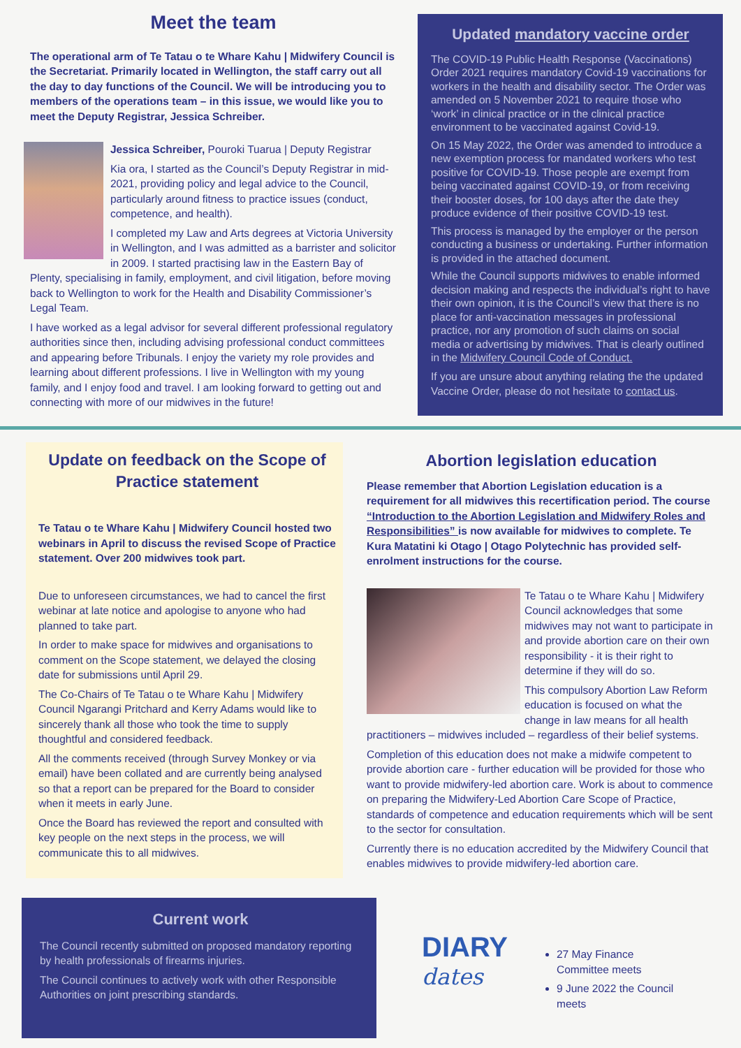Meet the team
The operational arm of Te Tatau o te Whare Kahu | Midwifery Council is the Secretariat. Primarily located in Wellington, the staff carry out all the day to day functions of the Council. We will be introducing you to members of the operations team – in this issue, we would like you to meet the Deputy Registrar, Jessica Schreiber.
Jessica Schreiber, Pouroki Tuarua | Deputy Registrar
Kia ora, I started as the Council’s Deputy Registrar in mid-2021, providing policy and legal advice to the Council, particularly around fitness to practice issues (conduct, competence, and health).
I completed my Law and Arts degrees at Victoria University in Wellington, and I was admitted as a barrister and solicitor in 2009. I started practising law in the Eastern Bay of Plenty, specialising in family, employment, and civil litigation, before moving back to Wellington to work for the Health and Disability Commissioner’s Legal Team.
I have worked as a legal advisor for several different professional regulatory authorities since then, including advising professional conduct committees and appearing before Tribunals. I enjoy the variety my role provides and learning about different professions. I live in Wellington with my young family, and I enjoy food and travel. I am looking forward to getting out and connecting with more of our midwives in the future!
Updated mandatory vaccine order
The COVID-19 Public Health Response (Vaccinations) Order 2021 requires mandatory Covid-19 vaccinations for workers in the health and disability sector. The Order was amended on 5 November 2021 to require those who ‘work’ in clinical practice or in the clinical practice environment to be vaccinated against Covid-19.
On 15 May 2022, the Order was amended to introduce a new exemption process for mandated workers who test positive for COVID-19. Those people are exempt from being vaccinated against COVID-19, or from receiving their booster doses, for 100 days after the date they produce evidence of their positive COVID-19 test.
This process is managed by the employer or the person conducting a business or undertaking. Further information is provided in the attached document.
While the Council supports midwives to enable informed decision making and respects the individual’s right to have their own opinion, it is the Council’s view that there is no place for anti-vaccination messages in professional practice, nor any promotion of such claims on social media or advertising by midwives. That is clearly outlined in the Midwifery Council Code of Conduct.
If you are unsure about anything relating the the updated Vaccine Order, please do not hesitate to contact us.
Update on feedback on the Scope of Practice statement
Te Tatau o te Whare Kahu | Midwifery Council hosted two webinars in April to discuss the revised Scope of Practice statement. Over 200 midwives took part.
Due to unforeseen circumstances, we had to cancel the first webinar at late notice and apologise to anyone who had planned to take part.
In order to make space for midwives and organisations to comment on the Scope statement, we delayed the closing date for submissions until April 29.
The Co-Chairs of Te Tatau o te Whare Kahu | Midwifery Council Ngarangi Pritchard and Kerry Adams would like to sincerely thank all those who took the time to supply thoughtful and considered feedback.
All the comments received (through Survey Monkey or via email) have been collated and are currently being analysed so that a report can be prepared for the Board to consider when it meets in early June.
Once the Board has reviewed the report and consulted with key people on the next steps in the process, we will communicate this to all midwives.
Abortion legislation education
Please remember that Abortion Legislation education is a requirement for all midwives this recertification period. The course “Introduction to the Abortion Legislation and Midwifery Roles and Responsibilities” is now available for midwives to complete. Te Kura Matatini ki Otago | Otago Polytechnic has provided self-enrolment instructions for the course.
Te Tatau o te Whare Kahu | Midwifery Council acknowledges that some midwives may not want to participate in and provide abortion care on their own responsibility - it is their right to determine if they will do so.
This compulsory Abortion Law Reform education is focused on what the change in law means for all health practitioners – midwives included – regardless of their belief systems.
Completion of this education does not make a midwife competent to provide abortion care - further education will be provided for those who want to provide midwifery-led abortion care. Work is about to commence on preparing the Midwifery-Led Abortion Care Scope of Practice, standards of competence and education requirements which will be sent to the sector for consultation.
Currently there is no education accredited by the Midwifery Council that enables midwives to provide midwifery-led abortion care.
Current work
The Council recently submitted on proposed mandatory reporting by health professionals of firearms injuries.
The Council continues to actively work with other Responsible Authorities on joint prescribing standards.
DIARY
dates
27 May Finance Committee meets
9 June 2022 the Council meets